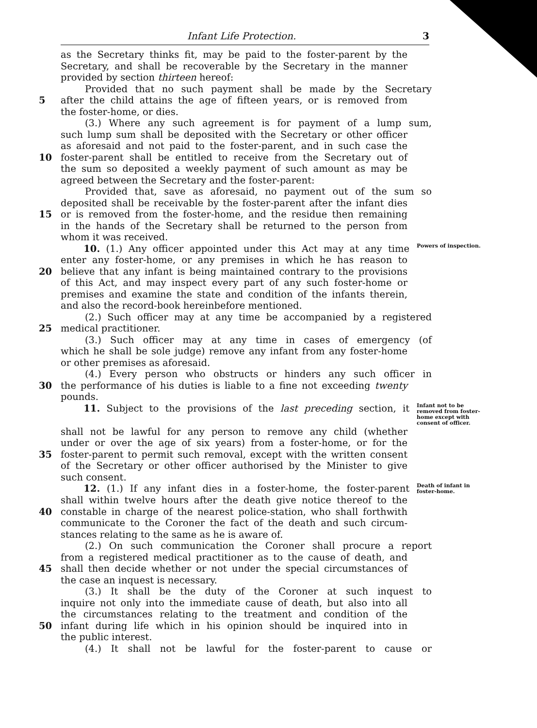Infant Life Protection. 3
as the Secretary thinks fit, may be paid to the foster-parent by the
Secretary, and shall be recoverable by the Secretary in the manner
provided by section thirteen hereof:
Provided that no such payment shall be made by the Secretary
5 after the child attains the age of fifteen years, or is removed from
the foster-home, or dies.
(3.) Where any such agreement is for payment of a lump sum,
such lump sum shall be deposited with the Secretary or other officer
as aforesaid and not paid to the foster-parent, and in such case the
10 foster-parent shall be entitled to receive from the Secretary out of
the sum so deposited a weekly payment of such amount as may be
agreed between the Secretary and the foster-parent:
Provided that, save as aforesaid, no payment out of the sum so
deposited shall be receivable by the foster-parent after the infant dies
15 or is removed from the foster-home, and the residue then remaining
in the hands of the Secretary shall be returned to the person from
whom it was received.
10. (1.) Any officer appointed under this Act may at any time Powers of inspection.
enter any foster-home, or any premises in which he has reason to
20 believe that any infant is being maintained contrary to the provisions
of this Act, and may inspect every part of any such foster-home or
premises and examine the state and condition of the infants therein,
and also the record-book hereinbefore mentioned.
(2.) Such officer may at any time be accompanied by a registered
25 medical practitioner.
(3.) Such officer may at any time in cases of emergency (of
which he shall be sole judge) remove any infant from any foster-home
or other premises as aforesaid.
(4.) Every person who obstructs or hinders any such officer in
30 the performance of his duties is liable to a fine not exceeding twenty
pounds.
11. Subject to the provisions of the last preceding section, it Infant not to be removed from foster-home except with consent of officer.
shall not be lawful for any person to remove any child (whether
under or over the age of six years) from a foster-home, or for the
35 foster-parent to permit such removal, except with the written consent
of the Secretary or other officer authorised by the Minister to give
such consent.
12. (1.) If any infant dies in a foster-home, the foster-parent Death of infant in foster-home.
shall within twelve hours after the death give notice thereof to the
40 constable in charge of the nearest police-station, who shall forthwith
communicate to the Coroner the fact of the death and such circum-
stances relating to the same as he is aware of.
(2.) On such communication the Coroner shall procure a report
from a registered medical practitioner as to the cause of death, and
45 shall then decide whether or not under the special circumstances of
the case an inquest is necessary.
(3.) It shall be the duty of the Coroner at such inquest to
inquire not only into the immediate cause of death, but also into all
the circumstances relating to the treatment and condition of the
50 infant during life which in his opinion should be inquired into in
the public interest.
(4.) It shall not be lawful for the foster-parent to cause or